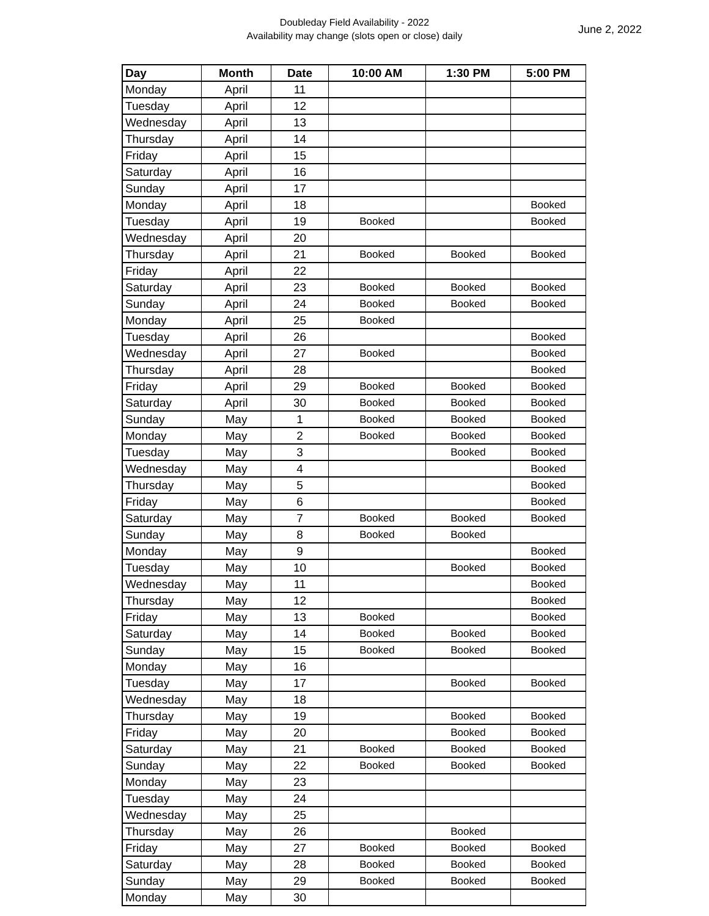Doubleday Field Availability - 2022
Availability may change (slots open or close) daily
June 2, 2022
| Day | Month | Date | 10:00 AM | 1:30 PM | 5:00 PM |
| --- | --- | --- | --- | --- | --- |
| Monday | April | 11 | | | |
| Tuesday | April | 12 | | | |
| Wednesday | April | 13 | | | |
| Thursday | April | 14 | | | |
| Friday | April | 15 | | | |
| Saturday | April | 16 | | | |
| Sunday | April | 17 | | | |
| Monday | April | 18 | | | Booked |
| Tuesday | April | 19 | Booked | | Booked |
| Wednesday | April | 20 | | | |
| Thursday | April | 21 | Booked | Booked | Booked |
| Friday | April | 22 | | | |
| Saturday | April | 23 | Booked | Booked | Booked |
| Sunday | April | 24 | Booked | Booked | Booked |
| Monday | April | 25 | Booked | | |
| Tuesday | April | 26 | | | Booked |
| Wednesday | April | 27 | Booked | | Booked |
| Thursday | April | 28 | | | Booked |
| Friday | April | 29 | Booked | Booked | Booked |
| Saturday | April | 30 | Booked | Booked | Booked |
| Sunday | May | 1 | Booked | Booked | Booked |
| Monday | May | 2 | Booked | Booked | Booked |
| Tuesday | May | 3 | | Booked | Booked |
| Wednesday | May | 4 | | | Booked |
| Thursday | May | 5 | | | Booked |
| Friday | May | 6 | | | Booked |
| Saturday | May | 7 | Booked | Booked | Booked |
| Sunday | May | 8 | Booked | Booked | |
| Monday | May | 9 | | | Booked |
| Tuesday | May | 10 | | Booked | Booked |
| Wednesday | May | 11 | | | Booked |
| Thursday | May | 12 | | | Booked |
| Friday | May | 13 | Booked | | Booked |
| Saturday | May | 14 | Booked | Booked | Booked |
| Sunday | May | 15 | Booked | Booked | Booked |
| Monday | May | 16 | | | |
| Tuesday | May | 17 | | Booked | Booked |
| Wednesday | May | 18 | | | |
| Thursday | May | 19 | | Booked | Booked |
| Friday | May | 20 | | Booked | Booked |
| Saturday | May | 21 | Booked | Booked | Booked |
| Sunday | May | 22 | Booked | Booked | Booked |
| Monday | May | 23 | | | |
| Tuesday | May | 24 | | | |
| Wednesday | May | 25 | | | |
| Thursday | May | 26 | | Booked | |
| Friday | May | 27 | Booked | Booked | Booked |
| Saturday | May | 28 | Booked | Booked | Booked |
| Sunday | May | 29 | Booked | Booked | Booked |
| Monday | May | 30 | | | |